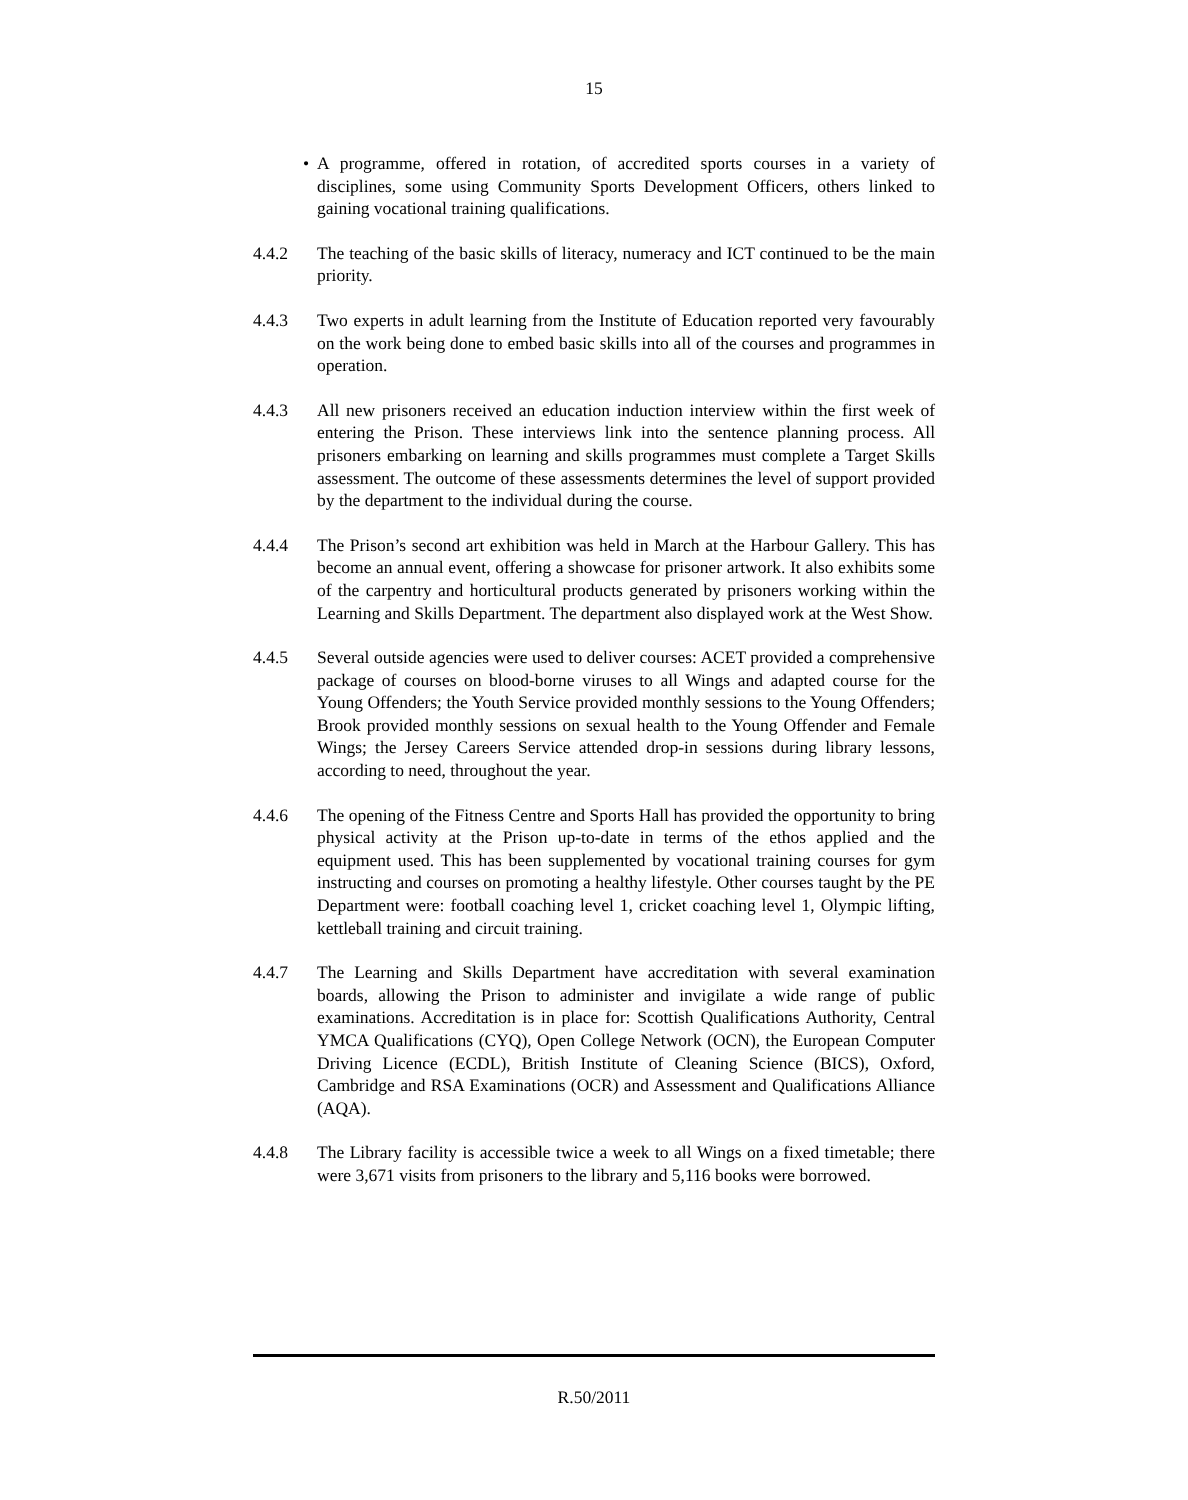15
• A programme, offered in rotation, of accredited sports courses in a variety of disciplines, some using Community Sports Development Officers, others linked to gaining vocational training qualifications.
4.4.2 The teaching of the basic skills of literacy, numeracy and ICT continued to be the main priority.
4.4.3 Two experts in adult learning from the Institute of Education reported very favourably on the work being done to embed basic skills into all of the courses and programmes in operation.
4.4.3 All new prisoners received an education induction interview within the first week of entering the Prison. These interviews link into the sentence planning process. All prisoners embarking on learning and skills programmes must complete a Target Skills assessment. The outcome of these assessments determines the level of support provided by the department to the individual during the course.
4.4.4 The Prison’s second art exhibition was held in March at the Harbour Gallery. This has become an annual event, offering a showcase for prisoner artwork. It also exhibits some of the carpentry and horticultural products generated by prisoners working within the Learning and Skills Department. The department also displayed work at the West Show.
4.4.5 Several outside agencies were used to deliver courses: ACET provided a comprehensive package of courses on blood-borne viruses to all Wings and adapted course for the Young Offenders; the Youth Service provided monthly sessions to the Young Offenders; Brook provided monthly sessions on sexual health to the Young Offender and Female Wings; the Jersey Careers Service attended drop-in sessions during library lessons, according to need, throughout the year.
4.4.6 The opening of the Fitness Centre and Sports Hall has provided the opportunity to bring physical activity at the Prison up-to-date in terms of the ethos applied and the equipment used. This has been supplemented by vocational training courses for gym instructing and courses on promoting a healthy lifestyle. Other courses taught by the PE Department were: football coaching level 1, cricket coaching level 1, Olympic lifting, kettleball training and circuit training.
4.4.7 The Learning and Skills Department have accreditation with several examination boards, allowing the Prison to administer and invigilate a wide range of public examinations. Accreditation is in place for: Scottish Qualifications Authority, Central YMCA Qualifications (CYQ), Open College Network (OCN), the European Computer Driving Licence (ECDL), British Institute of Cleaning Science (BICS), Oxford, Cambridge and RSA Examinations (OCR) and Assessment and Qualifications Alliance (AQA).
4.4.8 The Library facility is accessible twice a week to all Wings on a fixed timetable; there were 3,671 visits from prisoners to the library and 5,116 books were borrowed.
R.50/2011